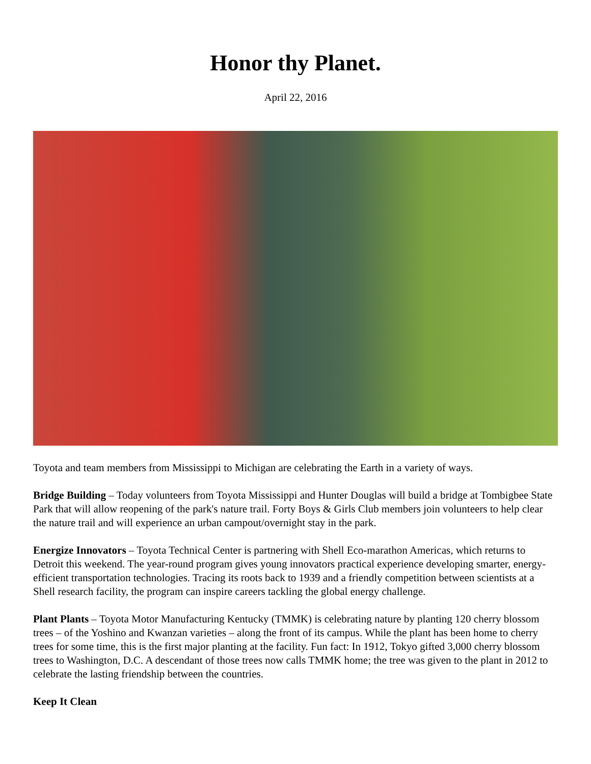Honor thy Planet.
April 22, 2016
Toyota and team members from Mississippi to Michigan are celebrating the Earth in a variety of ways.
Bridge Building – Today volunteers from Toyota Mississippi and Hunter Douglas will build a bridge at Tombigbee State Park that will allow reopening of the park's nature trail. Forty Boys & Girls Club members join volunteers to help clear the nature trail and will experience an urban campout/overnight stay in the park.
Energize Innovators – Toyota Technical Center is partnering with Shell Eco-marathon Americas, which returns to Detroit this weekend. The year-round program gives young innovators practical experience developing smarter, energy-efficient transportation technologies. Tracing its roots back to 1939 and a friendly competition between scientists at a Shell research facility, the program can inspire careers tackling the global energy challenge.
Plant Plants – Toyota Motor Manufacturing Kentucky (TMMK) is celebrating nature by planting 120 cherry blossom trees – of the Yoshino and Kwanzan varieties – along the front of its campus. While the plant has been home to cherry trees for some time, this is the first major planting at the facility. Fun fact: In 1912, Tokyo gifted 3,000 cherry blossom trees to Washington, D.C. A descendant of those trees now calls TMMK home; the tree was given to the plant in 2012 to celebrate the lasting friendship between the countries.
Keep It Clean